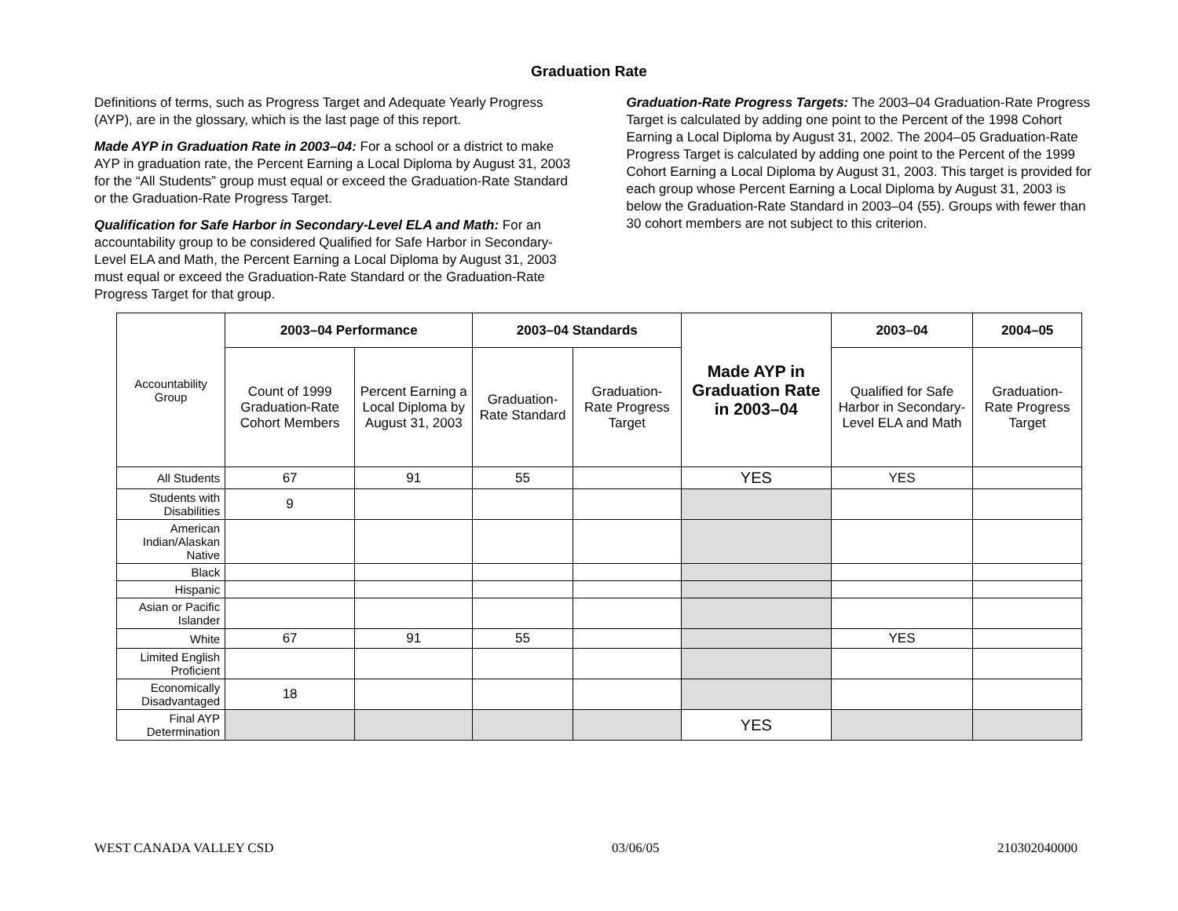Graduation Rate
Definitions of terms, such as Progress Target and Adequate Yearly Progress (AYP), are in the glossary, which is the last page of this report.
Made AYP in Graduation Rate in 2003–04: For a school or a district to make AYP in graduation rate, the Percent Earning a Local Diploma by August 31, 2003 for the “All Students” group must equal or exceed the Graduation-Rate Standard or the Graduation-Rate Progress Target.
Qualification for Safe Harbor in Secondary-Level ELA and Math: For an accountability group to be considered Qualified for Safe Harbor in Secondary-Level ELA and Math, the Percent Earning a Local Diploma by August 31, 2003 must equal or exceed the Graduation-Rate Standard or the Graduation-Rate Progress Target for that group.
Graduation-Rate Progress Targets: The 2003–04 Graduation-Rate Progress Target is calculated by adding one point to the Percent of the 1998 Cohort Earning a Local Diploma by August 31, 2002. The 2004–05 Graduation-Rate Progress Target is calculated by adding one point to the Percent of the 1999 Cohort Earning a Local Diploma by August 31, 2003. This target is provided for each group whose Percent Earning a Local Diploma by August 31, 2003 is below the Graduation-Rate Standard in 2003–04 (55). Groups with fewer than 30 cohort members are not subject to this criterion.
| Accountability Group | 2003–04 Performance | | 2003–04 Standards | | Made AYP in Graduation Rate in 2003–04 | 2003–04 | 2004–05 |
| | Count of 1999 Graduation-Rate Cohort Members | Percent Earning a Local Diploma by August 31, 2003 | Graduation-Rate Standard | Graduation-Rate Progress Target | | Qualified for Safe Harbor in Secondary-Level ELA and Math | Graduation-Rate Progress Target |
| All Students | 67 | 91 | 55 | | YES | YES | |
| Students with Disabilities | 9 | | | | | | |
| American Indian/Alaskan Native | | | | | | | |
| Black | | | | | | | |
| Hispanic | | | | | | | |
| Asian or Pacific Islander | | | | | | | |
| White | 67 | 91 | 55 | | | YES | |
| Limited English Proficient | | | | | | | |
| Economically Disadvantaged | 18 | | | | | | |
| Final AYP Determination | | | | | YES | | |
WEST CANADA VALLEY CSD 03/06/05 210302040000